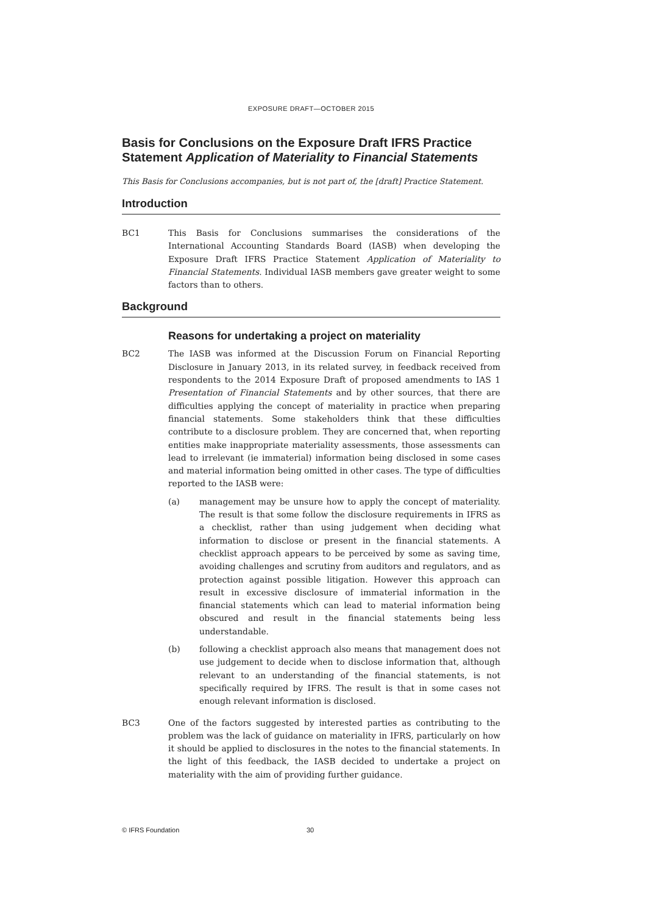EXPOSURE DRAFT—OCTOBER 2015
Basis for Conclusions on the Exposure Draft IFRS Practice Statement Application of Materiality to Financial Statements
This Basis for Conclusions accompanies, but is not part of, the [draft] Practice Statement.
Introduction
BC1 This Basis for Conclusions summarises the considerations of the International Accounting Standards Board (IASB) when developing the Exposure Draft IFRS Practice Statement Application of Materiality to Financial Statements. Individual IASB members gave greater weight to some factors than to others.
Background
Reasons for undertaking a project on materiality
BC2 The IASB was informed at the Discussion Forum on Financial Reporting Disclosure in January 2013, in its related survey, in feedback received from respondents to the 2014 Exposure Draft of proposed amendments to IAS 1 Presentation of Financial Statements and by other sources, that there are difficulties applying the concept of materiality in practice when preparing financial statements. Some stakeholders think that these difficulties contribute to a disclosure problem. They are concerned that, when reporting entities make inappropriate materiality assessments, those assessments can lead to irrelevant (ie immaterial) information being disclosed in some cases and material information being omitted in other cases. The type of difficulties reported to the IASB were:
(a) management may be unsure how to apply the concept of materiality. The result is that some follow the disclosure requirements in IFRS as a checklist, rather than using judgement when deciding what information to disclose or present in the financial statements. A checklist approach appears to be perceived by some as saving time, avoiding challenges and scrutiny from auditors and regulators, and as protection against possible litigation. However this approach can result in excessive disclosure of immaterial information in the financial statements which can lead to material information being obscured and result in the financial statements being less understandable.
(b) following a checklist approach also means that management does not use judgement to decide when to disclose information that, although relevant to an understanding of the financial statements, is not specifically required by IFRS. The result is that in some cases not enough relevant information is disclosed.
BC3 One of the factors suggested by interested parties as contributing to the problem was the lack of guidance on materiality in IFRS, particularly on how it should be applied to disclosures in the notes to the financial statements. In the light of this feedback, the IASB decided to undertake a project on materiality with the aim of providing further guidance.
© IFRS Foundation 30